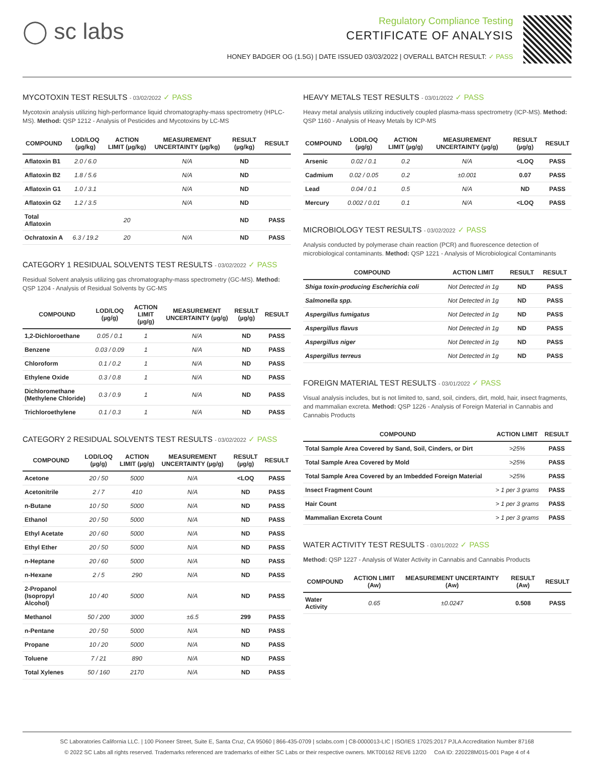◯ sc labs
Regulatory Compliance Testing
CERTIFICATE OF ANALYSIS
HONEY BADGER OG (1.5G) | DATE ISSUED 03/03/2022 | OVERALL BATCH RESULT: ✓ PASS
MYCOTOXIN TEST RESULTS - 03/02/2022 ✓ PASS
Mycotoxin analysis utilizing high-performance liquid chromatography-mass spectrometry (HPLC-MS). Method: QSP 1212 - Analysis of Pesticides and Mycotoxins by LC-MS
| COMPOUND | LOD/LOQ (µg/kg) | ACTION LIMIT (µg/kg) | MEASUREMENT UNCERTAINTY (µg/kg) | RESULT (µg/kg) | RESULT |
| --- | --- | --- | --- | --- | --- |
| Aflatoxin B1 | 2.0 / 6.0 | | N/A | ND | |
| Aflatoxin B2 | 1.8 / 5.6 | | N/A | ND | |
| Aflatoxin G1 | 1.0 / 3.1 | | N/A | ND | |
| Aflatoxin G2 | 1.2 / 3.5 | | N/A | ND | |
| Total Aflatoxin | | 20 | | ND | PASS |
| Ochratoxin A | 6.3 / 19.2 | 20 | N/A | ND | PASS |
CATEGORY 1 RESIDUAL SOLVENTS TEST RESULTS - 03/02/2022 ✓ PASS
Residual Solvent analysis utilizing gas chromatography-mass spectrometry (GC-MS). Method: QSP 1204 - Analysis of Residual Solvents by GC-MS
| COMPOUND | LOD/LOQ (µg/g) | ACTION LIMIT (µg/g) | MEASUREMENT UNCERTAINTY (µg/g) | RESULT (µg/g) | RESULT |
| --- | --- | --- | --- | --- | --- |
| 1,2-Dichloroethane | 0.05 / 0.1 | 1 | N/A | ND | PASS |
| Benzene | 0.03 / 0.09 | 1 | N/A | ND | PASS |
| Chloroform | 0.1 / 0.2 | 1 | N/A | ND | PASS |
| Ethylene Oxide | 0.3 / 0.8 | 1 | N/A | ND | PASS |
| Dichloromethane (Methylene Chloride) | 0.3 / 0.9 | 1 | N/A | ND | PASS |
| Trichloroethylene | 0.1 / 0.3 | 1 | N/A | ND | PASS |
CATEGORY 2 RESIDUAL SOLVENTS TEST RESULTS - 03/02/2022 ✓ PASS
| COMPOUND | LOD/LOQ (µg/g) | ACTION LIMIT (µg/g) | MEASUREMENT UNCERTAINTY (µg/g) | RESULT (µg/g) | RESULT |
| --- | --- | --- | --- | --- | --- |
| Acetone | 20 / 50 | 5000 | N/A | <LOQ | PASS |
| Acetonitrile | 2 / 7 | 410 | N/A | ND | PASS |
| n-Butane | 10 / 50 | 5000 | N/A | ND | PASS |
| Ethanol | 20 / 50 | 5000 | N/A | ND | PASS |
| Ethyl Acetate | 20 / 60 | 5000 | N/A | ND | PASS |
| Ethyl Ether | 20 / 50 | 5000 | N/A | ND | PASS |
| n-Heptane | 20 / 60 | 5000 | N/A | ND | PASS |
| n-Hexane | 2 / 5 | 290 | N/A | ND | PASS |
| 2-Propanol (Isopropyl Alcohol) | 10 / 40 | 5000 | N/A | ND | PASS |
| Methanol | 50 / 200 | 3000 | ±6.5 | 299 | PASS |
| n-Pentane | 20 / 50 | 5000 | N/A | ND | PASS |
| Propane | 10 / 20 | 5000 | N/A | ND | PASS |
| Toluene | 7 / 21 | 890 | N/A | ND | PASS |
| Total Xylenes | 50 / 160 | 2170 | N/A | ND | PASS |
HEAVY METALS TEST RESULTS - 03/01/2022 ✓ PASS
Heavy metal analysis utilizing inductively coupled plasma-mass spectrometry (ICP-MS). Method: QSP 1160 - Analysis of Heavy Metals by ICP-MS
| COMPOUND | LOD/LOQ (µg/g) | ACTION LIMIT (µg/g) | MEASUREMENT UNCERTAINTY (µg/g) | RESULT (µg/g) | RESULT |
| --- | --- | --- | --- | --- | --- |
| Arsenic | 0.02 / 0.1 | 0.2 | N/A | <LOQ | PASS |
| Cadmium | 0.02 / 0.05 | 0.2 | ±0.001 | 0.07 | PASS |
| Lead | 0.04 / 0.1 | 0.5 | N/A | ND | PASS |
| Mercury | 0.002 / 0.01 | 0.1 | N/A | <LOQ | PASS |
MICROBIOLOGY TEST RESULTS - 03/02/2022 ✓ PASS
Analysis conducted by polymerase chain reaction (PCR) and fluorescence detection of microbiological contaminants. Method: QSP 1221 - Analysis of Microbiological Contaminants
| COMPOUND | ACTION LIMIT | RESULT | RESULT |
| --- | --- | --- | --- |
| Shiga toxin-producing Escherichia coli | Not Detected in 1g | ND | PASS |
| Salmonella spp. | Not Detected in 1g | ND | PASS |
| Aspergillus fumigatus | Not Detected in 1g | ND | PASS |
| Aspergillus flavus | Not Detected in 1g | ND | PASS |
| Aspergillus niger | Not Detected in 1g | ND | PASS |
| Aspergillus terreus | Not Detected in 1g | ND | PASS |
FOREIGN MATERIAL TEST RESULTS - 03/01/2022 ✓ PASS
Visual analysis includes, but is not limited to, sand, soil, cinders, dirt, mold, hair, insect fragments, and mammalian excreta. Method: QSP 1226 - Analysis of Foreign Material in Cannabis and Cannabis Products
| COMPOUND | ACTION LIMIT | RESULT |
| --- | --- | --- |
| Total Sample Area Covered by Sand, Soil, Cinders, or Dirt | >25% | PASS |
| Total Sample Area Covered by Mold | >25% | PASS |
| Total Sample Area Covered by an Imbedded Foreign Material | >25% | PASS |
| Insect Fragment Count | > 1 per 3 grams | PASS |
| Hair Count | > 1 per 3 grams | PASS |
| Mammalian Excreta Count | > 1 per 3 grams | PASS |
WATER ACTIVITY TEST RESULTS - 03/01/2022 ✓ PASS
Method: QSP 1227 - Analysis of Water Activity in Cannabis and Cannabis Products
| COMPOUND | ACTION LIMIT (Aw) | MEASUREMENT UNCERTAINTY (Aw) | RESULT (Aw) | RESULT |
| --- | --- | --- | --- | --- |
| Water Activity | 0.65 | ±0.0247 | 0.508 | PASS |
SC Laboratories California LLC. | 100 Pioneer Street, Suite E, Santa Cruz, CA 95060 | 866-435-0709 | sclabs.com | C8-0000013-LIC | ISO/IES 17025:2017 PJLA Accreditation Number 87168
© 2022 SC Labs all rights reserved. Trademarks referenced are trademarks of either SC Labs or their respective owners. MKT00162 REV6 12/20 CoA ID: 220228M015-001 Page 4 of 4